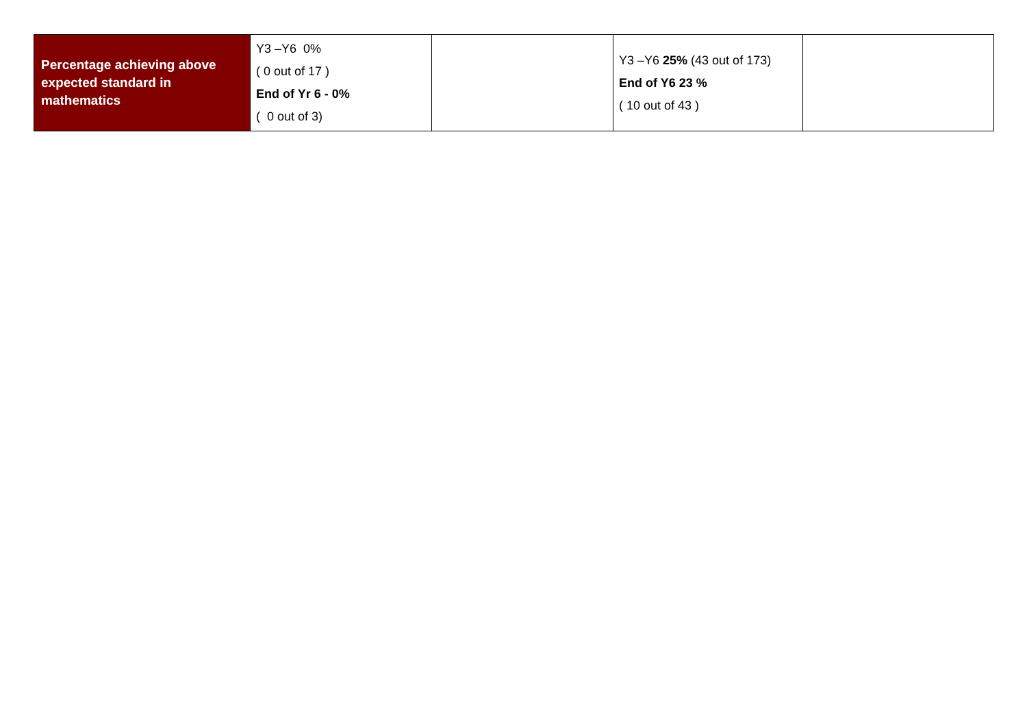| Percentage achieving above expected standard in mathematics | Y3 –Y6 0% ( 0 out of 17 ) End of Yr 6 - 0% ( 0 out of 3) | | Y3 –Y6 25% (43 out of 173) End of Y6 23 % ( 10 out of 43 ) | |